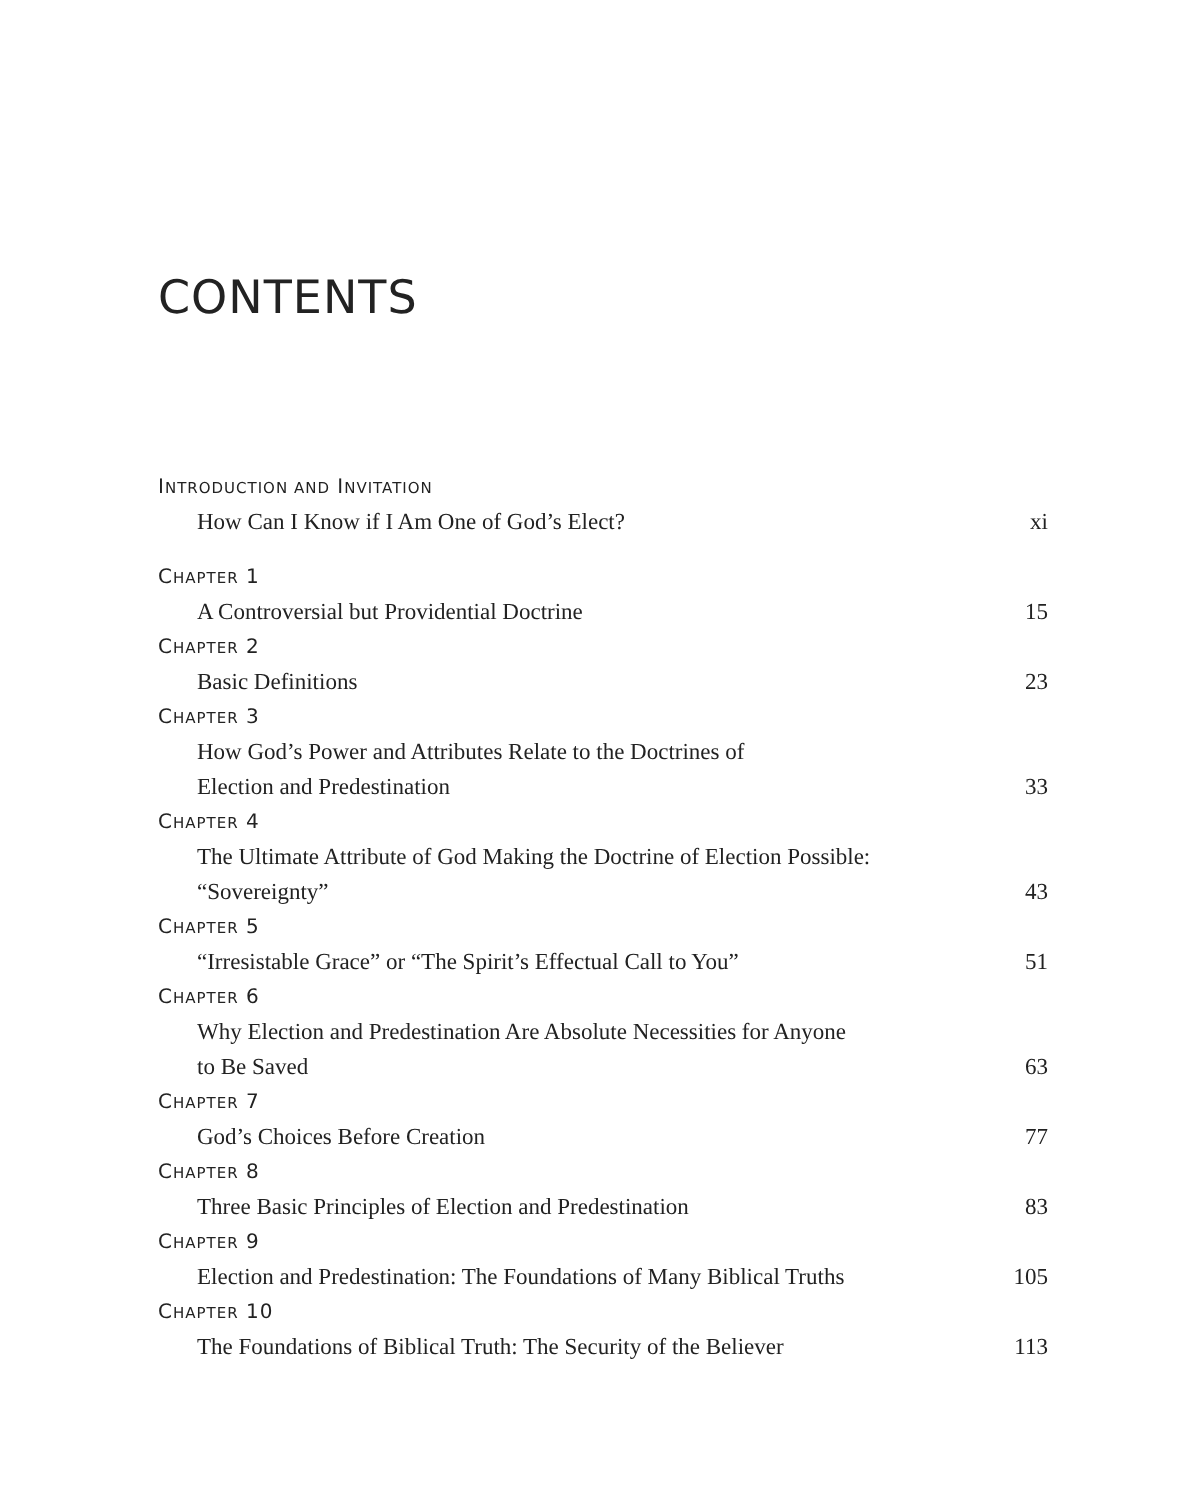CONTENTS
INTRODUCTION AND INVITATION
How Can I Know if I Am One of God’s Elect? xi
CHAPTER 1
A Controversial but Providential Doctrine 15
CHAPTER 2
Basic Definitions 23
CHAPTER 3
How God’s Power and Attributes Relate to the Doctrines of
Election and Predestination 33
CHAPTER 4
The Ultimate Attribute of God Making the Doctrine of Election Possible:
“Sovereignty” 43
CHAPTER 5
“Irresistable Grace” or “The Spirit’s Effectual Call to You” 51
CHAPTER 6
Why Election and Predestination Are Absolute Necessities for Anyone
to Be Saved 63
CHAPTER 7
God’s Choices Before Creation 77
CHAPTER 8
Three Basic Principles of Election and Predestination 83
CHAPTER 9
Election and Predestination: The Foundations of Many Biblical Truths 105
CHAPTER 10
The Foundations of Biblical Truth: The Security of the Believer 113